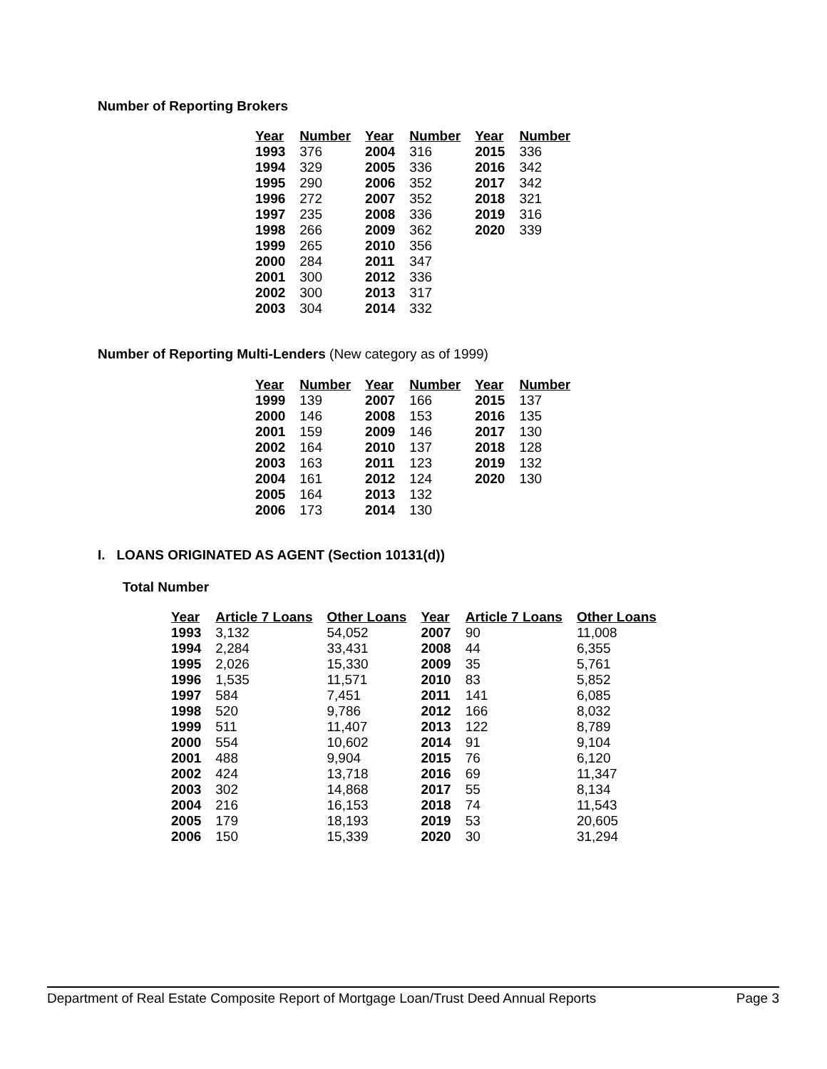Number of Reporting Brokers
| Year | Number | Year | Number | Year | Number |
| --- | --- | --- | --- | --- | --- |
| 1993 | 376 | 2004 | 316 | 2015 | 336 |
| 1994 | 329 | 2005 | 336 | 2016 | 342 |
| 1995 | 290 | 2006 | 352 | 2017 | 342 |
| 1996 | 272 | 2007 | 352 | 2018 | 321 |
| 1997 | 235 | 2008 | 336 | 2019 | 316 |
| 1998 | 266 | 2009 | 362 | 2020 | 339 |
| 1999 | 265 | 2010 | 356 | | |
| 2000 | 284 | 2011 | 347 | | |
| 2001 | 300 | 2012 | 336 | | |
| 2002 | 300 | 2013 | 317 | | |
| 2003 | 304 | 2014 | 332 | | |
Number of Reporting Multi-Lenders (New category as of 1999)
| Year | Number | Year | Number | Year | Number |
| --- | --- | --- | --- | --- | --- |
| 1999 | 139 | 2007 | 166 | 2015 | 137 |
| 2000 | 146 | 2008 | 153 | 2016 | 135 |
| 2001 | 159 | 2009 | 146 | 2017 | 130 |
| 2002 | 164 | 2010 | 137 | 2018 | 128 |
| 2003 | 163 | 2011 | 123 | 2019 | 132 |
| 2004 | 161 | 2012 | 124 | 2020 | 130 |
| 2005 | 164 | 2013 | 132 | | |
| 2006 | 173 | 2014 | 130 | | |
I. LOANS ORIGINATED AS AGENT (Section 10131(d))
Total Number
| Year | Article 7 Loans | Other Loans | Year | Article 7 Loans | Other Loans |
| --- | --- | --- | --- | --- | --- |
| 1993 | 3,132 | 54,052 | 2007 | 90 | 11,008 |
| 1994 | 2,284 | 33,431 | 2008 | 44 | 6,355 |
| 1995 | 2,026 | 15,330 | 2009 | 35 | 5,761 |
| 1996 | 1,535 | 11,571 | 2010 | 83 | 5,852 |
| 1997 | 584 | 7,451 | 2011 | 141 | 6,085 |
| 1998 | 520 | 9,786 | 2012 | 166 | 8,032 |
| 1999 | 511 | 11,407 | 2013 | 122 | 8,789 |
| 2000 | 554 | 10,602 | 2014 | 91 | 9,104 |
| 2001 | 488 | 9,904 | 2015 | 76 | 6,120 |
| 2002 | 424 | 13,718 | 2016 | 69 | 11,347 |
| 2003 | 302 | 14,868 | 2017 | 55 | 8,134 |
| 2004 | 216 | 16,153 | 2018 | 74 | 11,543 |
| 2005 | 179 | 18,193 | 2019 | 53 | 20,605 |
| 2006 | 150 | 15,339 | 2020 | 30 | 31,294 |
Department of Real Estate Composite Report of Mortgage Loan/Trust Deed Annual Reports Page 3